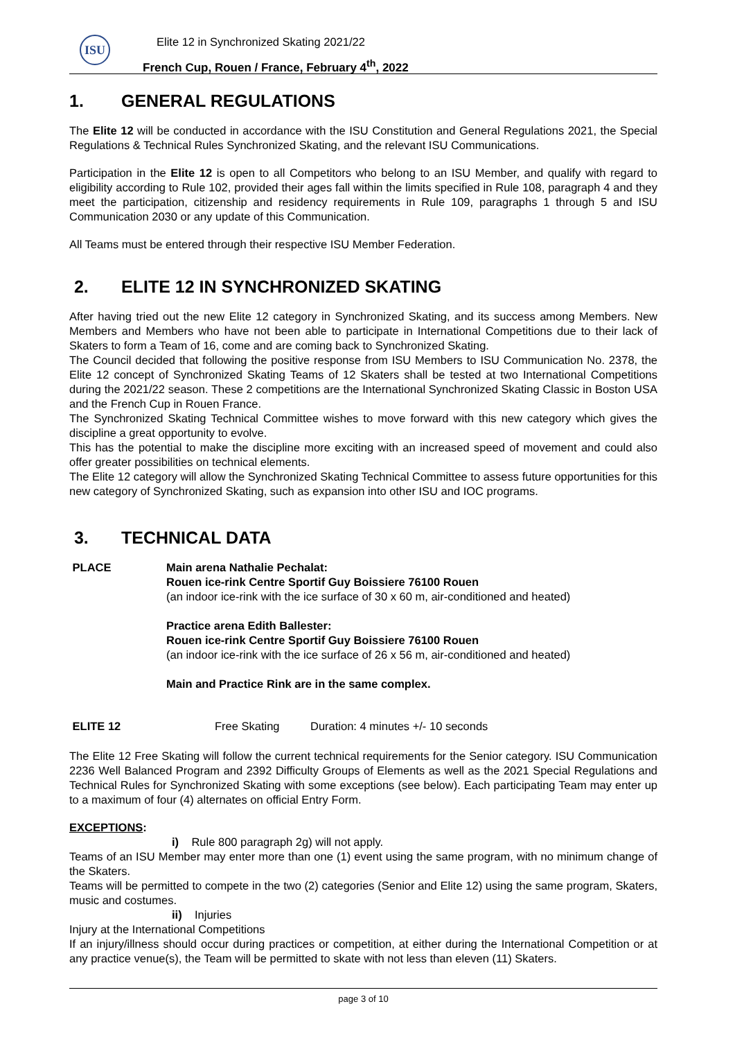ISU
Elite 12 in Synchronized Skating 2021/22
French Cup, Rouen / France, February 4<sup>th</sup>, 2022
1. GENERAL REGULATIONS
The Elite 12 will be conducted in accordance with the ISU Constitution and General Regulations 2021, the Special Regulations & Technical Rules Synchronized Skating, and the relevant ISU Communications.
Participation in the Elite 12 is open to all Competitors who belong to an ISU Member, and qualify with regard to eligibility according to Rule 102, provided their ages fall within the limits specified in Rule 108, paragraph 4 and they meet the participation, citizenship and residency requirements in Rule 109, paragraphs 1 through 5 and ISU Communication 2030 or any update of this Communication.
All Teams must be entered through their respective ISU Member Federation.
2. ELITE 12 IN SYNCHRONIZED SKATING
After having tried out the new Elite 12 category in Synchronized Skating, and its success among Members. New Members and Members who have not been able to participate in International Competitions due to their lack of Skaters to form a Team of 16, come and are coming back to Synchronized Skating.
The Council decided that following the positive response from ISU Members to ISU Communication No. 2378, the Elite 12 concept of Synchronized Skating Teams of 12 Skaters shall be tested at two International Competitions during the 2021/22 season. These 2 competitions are the International Synchronized Skating Classic in Boston USA and the French Cup in Rouen France.
The Synchronized Skating Technical Committee wishes to move forward with this new category which gives the discipline a great opportunity to evolve.
This has the potential to make the discipline more exciting with an increased speed of movement and could also offer greater possibilities on technical elements.
The Elite 12 category will allow the Synchronized Skating Technical Committee to assess future opportunities for this new category of Synchronized Skating, such as expansion into other ISU and IOC programs.
3. TECHNICAL DATA
PLACE Main arena Nathalie Pechalat:
Rouen ice-rink Centre Sportif Guy Boissiere 76100 Rouen
(an indoor ice-rink with the ice surface of 30 x 60 m, air-conditioned and heated)
Practice arena Edith Ballester:
Rouen ice-rink Centre Sportif Guy Boissiere 76100 Rouen
(an indoor ice-rink with the ice surface of 26 x 56 m, air-conditioned and heated)
Main and Practice Rink are in the same complex.
ELITE 12 Free Skating Duration: 4 minutes +/- 10 seconds
The Elite 12 Free Skating will follow the current technical requirements for the Senior category. ISU Communication 2236 Well Balanced Program and 2392 Difficulty Groups of Elements as well as the 2021 Special Regulations and Technical Rules for Synchronized Skating with some exceptions (see below). Each participating Team may enter up to a maximum of four (4) alternates on official Entry Form.
EXCEPTIONS:
i) Rule 800 paragraph 2g) will not apply.
Teams of an ISU Member may enter more than one (1) event using the same program, with no minimum change of the Skaters.
Teams will be permitted to compete in the two (2) categories (Senior and Elite 12) using the same program, Skaters, music and costumes.
ii) Injuries
Injury at the International Competitions
If an injury/illness should occur during practices or competition, at either during the International Competition or at any practice venue(s), the Team will be permitted to skate with not less than eleven (11) Skaters.
page 3 of 10